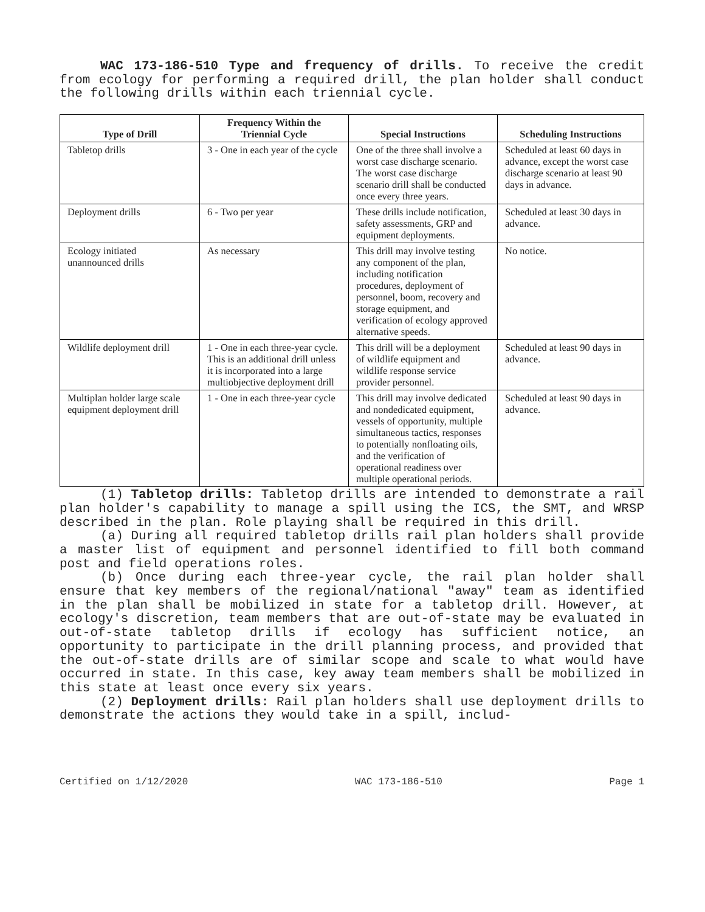WAC 173-186-510 Type and frequency of drills. To receive the credit from ecology for performing a required drill, the plan holder shall conduct the following drills within each triennial cycle.
| Type of Drill | Frequency Within the Triennial Cycle | Special Instructions | Scheduling Instructions |
| --- | --- | --- | --- |
| Tabletop drills | 3 - One in each year of the cycle | One of the three shall involve a worst case discharge scenario. The worst case discharge scenario drill shall be conducted once every three years. | Scheduled at least 60 days in advance, except the worst case discharge scenario at least 90 days in advance. |
| Deployment drills | 6 - Two per year | These drills include notification, safety assessments, GRP and equipment deployments. | Scheduled at least 30 days in advance. |
| Ecology initiated unannounced drills | As necessary | This drill may involve testing any component of the plan, including notification procedures, deployment of personnel, boom, recovery and storage equipment, and verification of ecology approved alternative speeds. | No notice. |
| Wildlife deployment drill | 1 - One in each three-year cycle. This is an additional drill unless it is incorporated into a large multiobjective deployment drill | This drill will be a deployment of wildlife equipment and wildlife response service provider personnel. | Scheduled at least 90 days in advance. |
| Multiplan holder large scale equipment deployment drill | 1 - One in each three-year cycle | This drill may involve dedicated and nondedicated equipment, vessels of opportunity, multiple simultaneous tactics, responses to potentially nonfloating oils, and the verification of operational readiness over multiple operational periods. | Scheduled at least 90 days in advance. |
(1) Tabletop drills: Tabletop drills are intended to demonstrate a rail plan holder's capability to manage a spill using the ICS, the SMT, and WRSP described in the plan. Role playing shall be required in this drill.
(a) During all required tabletop drills rail plan holders shall provide a master list of equipment and personnel identified to fill both command post and field operations roles.
(b) Once during each three-year cycle, the rail plan holder shall ensure that key members of the regional/national "away" team as identified in the plan shall be mobilized in state for a tabletop drill. However, at ecology's discretion, team members that are out-of-state may be evaluated in out-of-state tabletop drills if ecology has sufficient notice, an opportunity to participate in the drill planning process, and provided that the out-of-state drills are of similar scope and scale to what would have occurred in state. In this case, key away team members shall be mobilized in this state at least once every six years.
(2) Deployment drills: Rail plan holders shall use deployment drills to demonstrate the actions they would take in a spill, includ-
Certified on 1/12/2020 WAC 173-186-510 Page 1